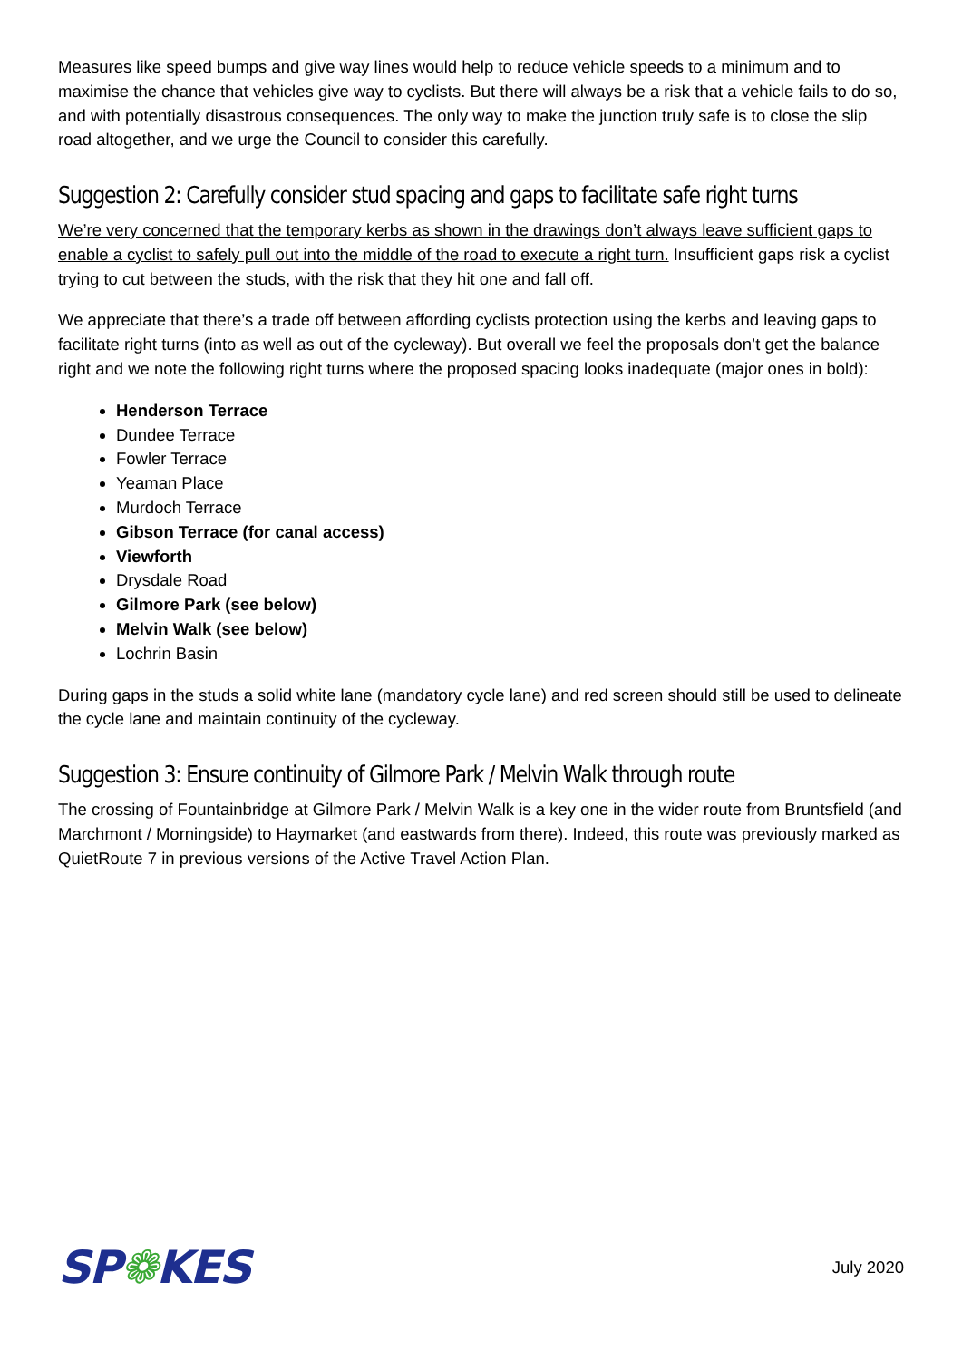Measures like speed bumps and give way lines would help to reduce vehicle speeds to a minimum and to maximise the chance that vehicles give way to cyclists. But there will always be a risk that a vehicle fails to do so, and with potentially disastrous consequences. The only way to make the junction truly safe is to close the slip road altogether, and we urge the Council to consider this carefully.
Suggestion 2: Carefully consider stud spacing and gaps to facilitate safe right turns
We’re very concerned that the temporary kerbs as shown in the drawings don’t always leave sufficient gaps to enable a cyclist to safely pull out into the middle of the road to execute a right turn. Insufficient gaps risk a cyclist trying to cut between the studs, with the risk that they hit one and fall off.
We appreciate that there’s a trade off between affording cyclists protection using the kerbs and leaving gaps to facilitate right turns (into as well as out of the cycleway). But overall we feel the proposals don’t get the balance right and we note the following right turns where the proposed spacing looks inadequate (major ones in bold):
Henderson Terrace
Dundee Terrace
Fowler Terrace
Yeaman Place
Murdoch Terrace
Gibson Terrace (for canal access)
Viewforth
Drysdale Road
Gilmore Park (see below)
Melvin Walk (see below)
Lochrin Basin
During gaps in the studs a solid white lane (mandatory cycle lane) and red screen should still be used to delineate the cycle lane and maintain continuity of the cycleway.
Suggestion 3: Ensure continuity of Gilmore Park / Melvin Walk through route
The crossing of Fountainbridge at Gilmore Park / Melvin Walk is a key one in the wider route from Bruntsfield (and Marchmont / Morningside) to Haymarket (and eastwards from there). Indeed, this route was previously marked as QuietRoute 7 in previous versions of the Active Travel Action Plan.
SP❁KES
July 2020